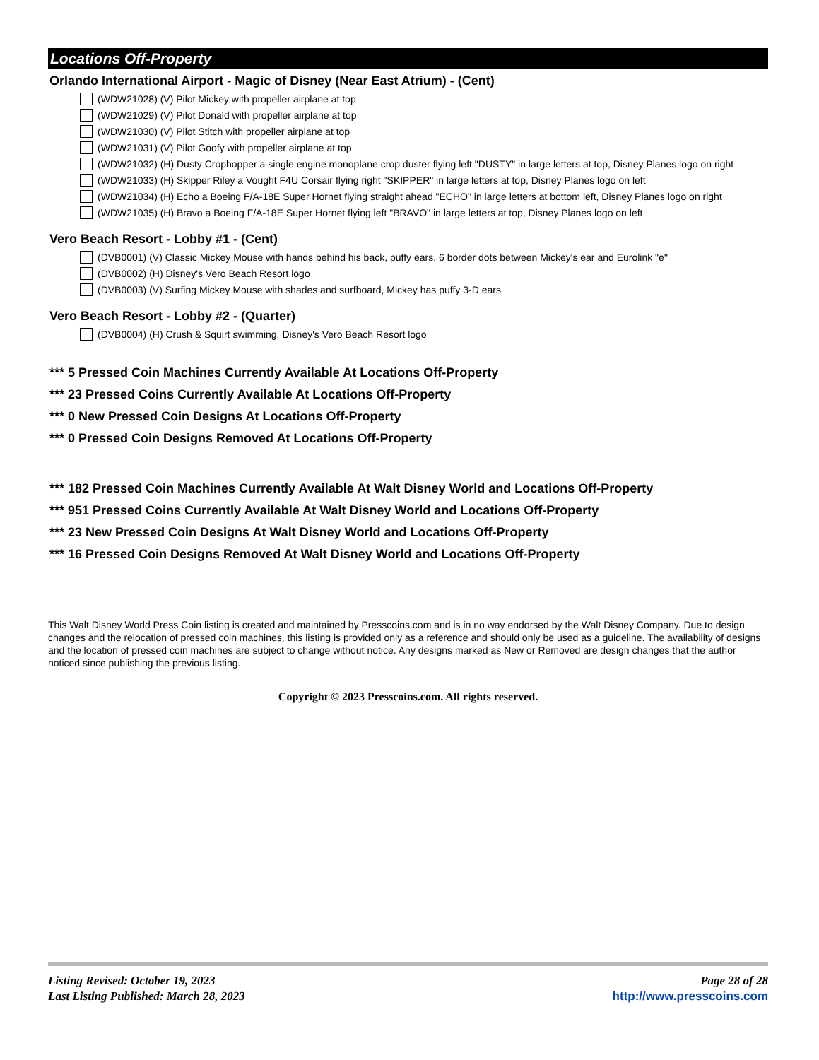Locations Off-Property
Orlando International Airport - Magic of Disney (Near East Atrium) - (Cent)
(WDW21028) (V) Pilot Mickey with propeller airplane at top
(WDW21029) (V) Pilot Donald with propeller airplane at top
(WDW21030) (V) Pilot Stitch with propeller airplane at top
(WDW21031) (V) Pilot Goofy with propeller airplane at top
(WDW21032) (H) Dusty Crophopper a single engine monoplane crop duster flying left "DUSTY" in large letters at top, Disney Planes logo on right
(WDW21033) (H) Skipper Riley a Vought F4U Corsair flying right "SKIPPER" in large letters at top, Disney Planes logo on left
(WDW21034) (H) Echo a Boeing F/A-18E Super Hornet flying straight ahead "ECHO" in large letters at bottom left, Disney Planes logo on right
(WDW21035) (H) Bravo a Boeing F/A-18E Super Hornet flying left "BRAVO" in large letters at top, Disney Planes logo on left
Vero Beach Resort - Lobby #1 - (Cent)
(DVB0001) (V) Classic Mickey Mouse with hands behind his back, puffy ears, 6 border dots between Mickey's ear and Eurolink "e"
(DVB0002) (H) Disney's Vero Beach Resort logo
(DVB0003) (V) Surfing Mickey Mouse with shades and surfboard, Mickey has puffy 3-D ears
Vero Beach Resort - Lobby #2 - (Quarter)
(DVB0004) (H) Crush & Squirt swimming, Disney's Vero Beach Resort logo
*** 5 Pressed Coin Machines Currently Available At Locations Off-Property
*** 23 Pressed Coins Currently Available At Locations Off-Property
*** 0 New Pressed Coin Designs At Locations Off-Property
*** 0 Pressed Coin Designs Removed At Locations Off-Property
*** 182 Pressed Coin Machines Currently Available At Walt Disney World and Locations Off-Property
*** 951 Pressed Coins Currently Available At Walt Disney World and Locations Off-Property
*** 23 New Pressed Coin Designs At Walt Disney World and Locations Off-Property
*** 16 Pressed Coin Designs Removed At Walt Disney World and Locations Off-Property
This Walt Disney World Press Coin listing is created and maintained by Presscoins.com and is in no way endorsed by the Walt Disney Company. Due to design changes and the relocation of pressed coin machines, this listing is provided only as a reference and should only be used as a guideline. The availability of designs and the location of pressed coin machines are subject to change without notice. Any designs marked as New or Removed are design changes that the author noticed since publishing the previous listing.
Copyright © 2023 Presscoins.com. All rights reserved.
Listing Revised: October 19, 2023
Last Listing Published: March 28, 2023
Page 28 of 28
http://www.presscoins.com